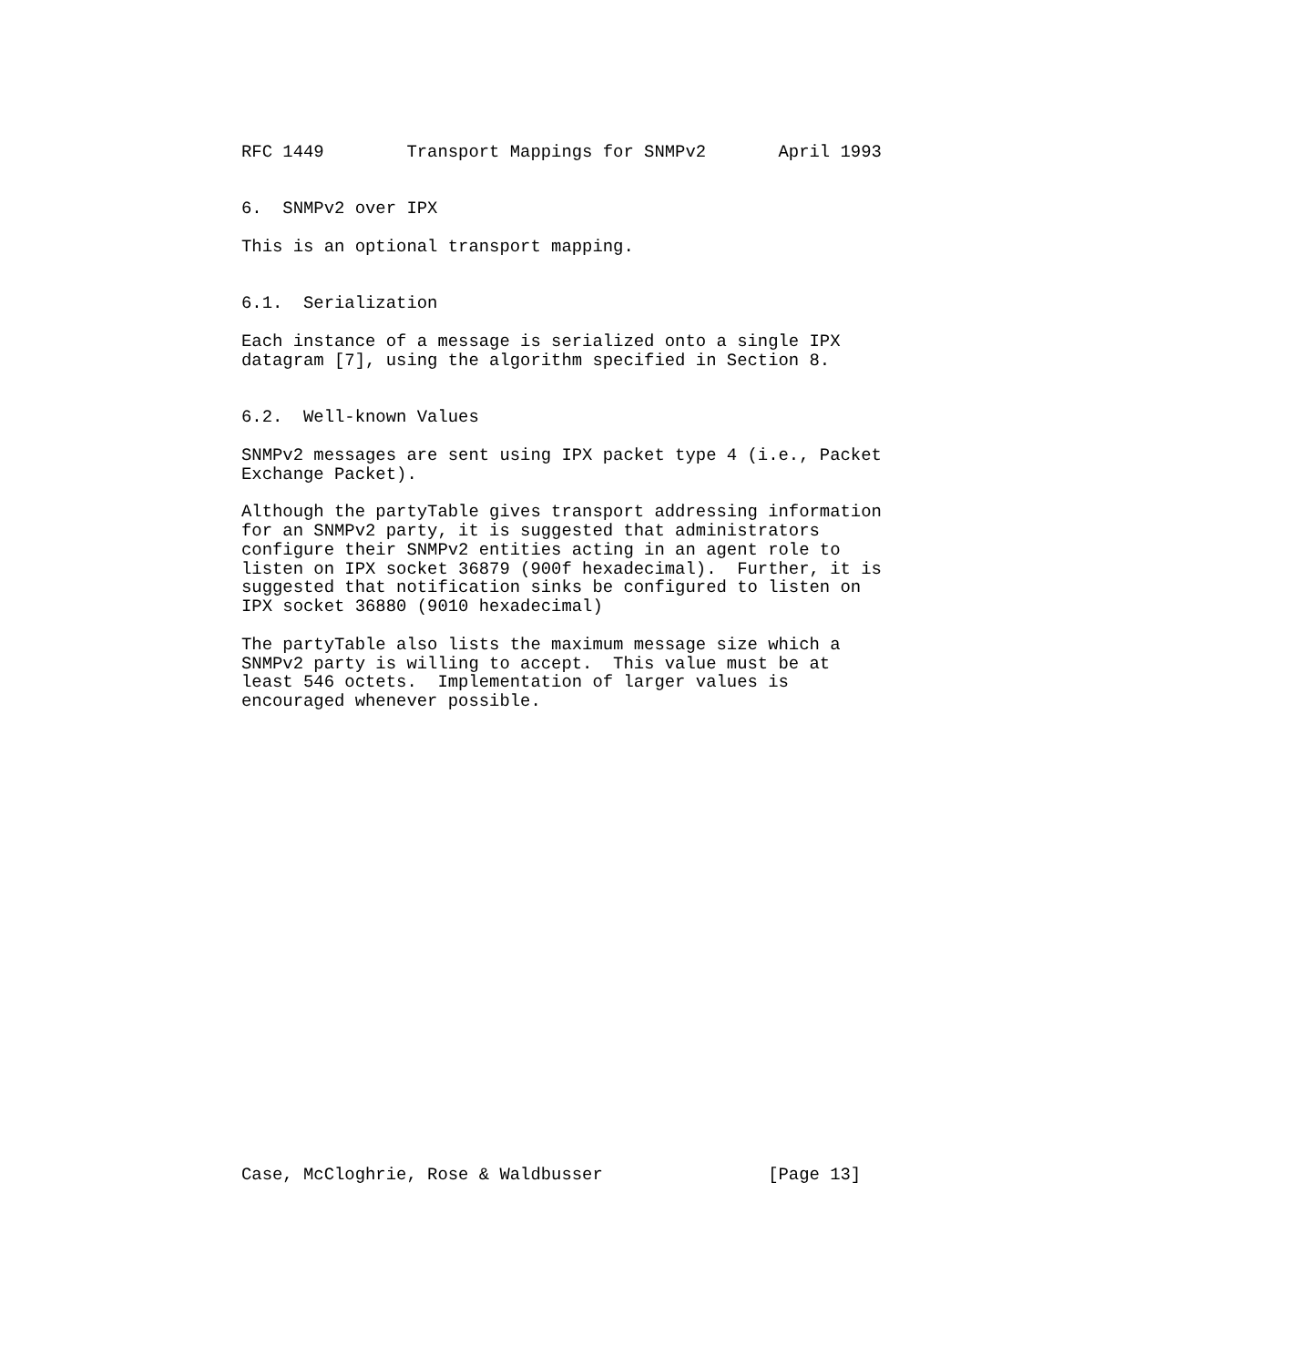RFC 1449        Transport Mappings for SNMPv2       April 1993


6.  SNMPv2 over IPX

This is an optional transport mapping.


6.1.  Serialization

Each instance of a message is serialized onto a single IPX
datagram [7], using the algorithm specified in Section 8.


6.2.  Well-known Values

SNMPv2 messages are sent using IPX packet type 4 (i.e., Packet
Exchange Packet).

Although the partyTable gives transport addressing information
for an SNMPv2 party, it is suggested that administrators
configure their SNMPv2 entities acting in an agent role to
listen on IPX socket 36879 (900f hexadecimal).  Further, it is
suggested that notification sinks be configured to listen on
IPX socket 36880 (9010 hexadecimal)

The partyTable also lists the maximum message size which a
SNMPv2 party is willing to accept.  This value must be at
least 546 octets.  Implementation of larger values is
encouraged whenever possible.
























Case, McCloghrie, Rose & Waldbusser                [Page 13]